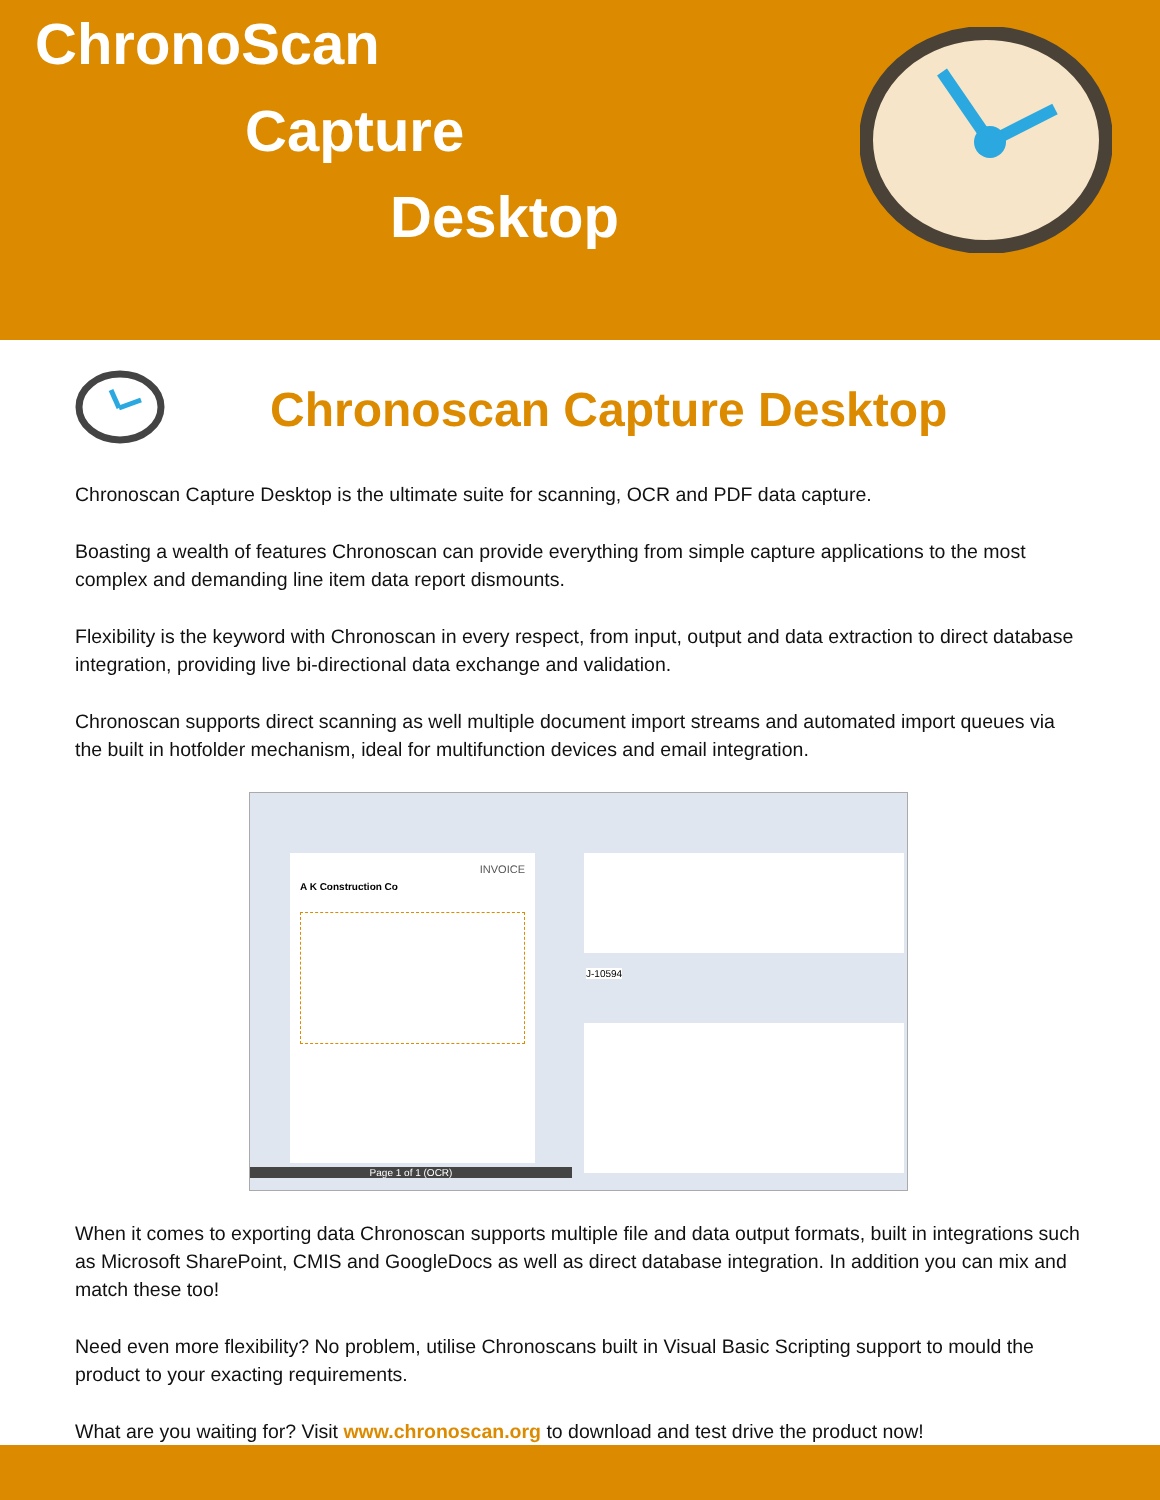ChronoScan
Capture
Desktop
Chronoscan Capture Desktop
Chronoscan Capture Desktop is the ultimate suite for scanning, OCR and PDF data capture.
Boasting a wealth of features Chronoscan can provide everything from simple capture applications to the most complex and demanding line item data report dismounts.
Flexibility is the keyword with Chronoscan in every respect, from input, output and data extraction to direct database integration, providing live bi-directional data exchange and validation.
Chronoscan supports direct scanning as well multiple document import streams and automated import queues via the built in hotfolder mechanism, ideal for multifunction devices and email integration.
INVOICE
A K Construction Co
Page 1 of 1 (OCR)
J-10594
When it comes to exporting data Chronoscan supports multiple file and data output formats, built in integrations such as Microsoft SharePoint, CMIS and GoogleDocs as well as direct database integration. In addition you can mix and match these too!
Need even more flexibility? No problem, utilise Chronoscans built in Visual Basic Scripting support to mould the product to your exacting requirements.
What are you waiting for? Visit www.chronoscan.org to download and test drive the product now!